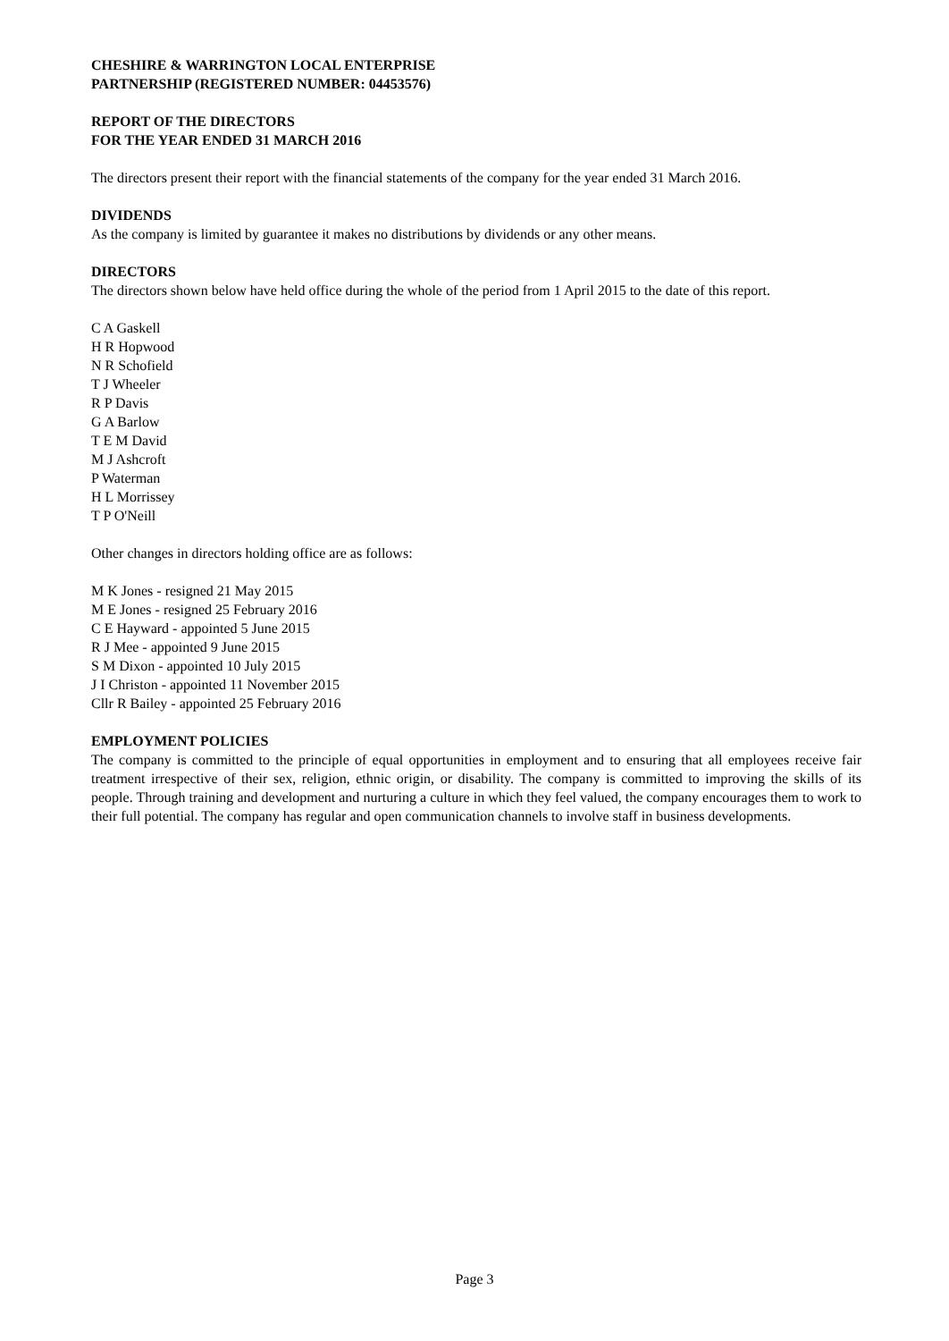CHESHIRE & WARRINGTON LOCAL ENTERPRISE
PARTNERSHIP (REGISTERED NUMBER: 04453576)
REPORT OF THE DIRECTORS
FOR THE YEAR ENDED 31 MARCH 2016
The directors present their report with the financial statements of the company for the year ended 31 March 2016.
DIVIDENDS
As the company is limited by guarantee it makes no distributions by dividends or any other means.
DIRECTORS
The directors shown below have held office during the whole of the period from 1 April 2015 to the date of this report.
C A Gaskell
H R Hopwood
N R Schofield
T J Wheeler
R P Davis
G A Barlow
T E M David
M J Ashcroft
P Waterman
H L Morrissey
T P O'Neill
Other changes in directors holding office are as follows:
M K Jones - resigned 21 May 2015
M E Jones - resigned 25 February 2016
C E Hayward - appointed 5 June 2015
R J Mee - appointed 9 June 2015
S M Dixon - appointed 10 July 2015
J I Christon - appointed 11 November 2015
Cllr R Bailey - appointed 25 February 2016
EMPLOYMENT POLICIES
The company is committed to the principle of equal opportunities in employment and to ensuring that all employees receive fair treatment irrespective of their sex, religion, ethnic origin, or disability. The company is committed to improving the skills of its people. Through training and development and nurturing a culture in which they feel valued, the company encourages them to work to their full potential. The company has regular and open communication channels to involve staff in business developments.
Page 3